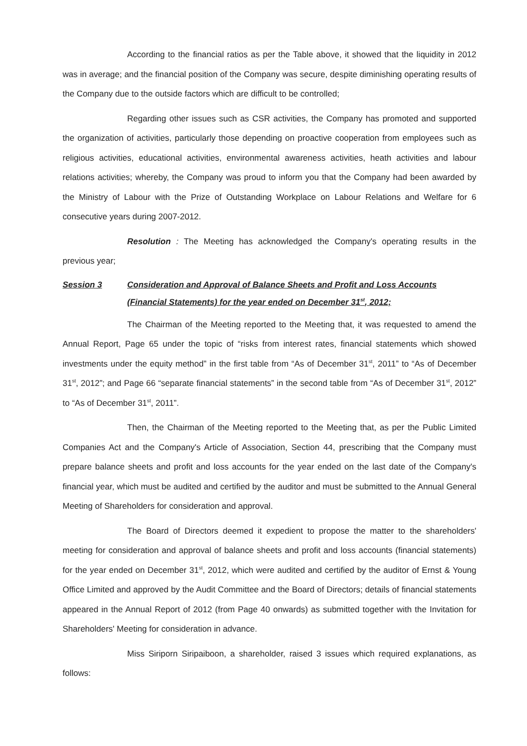According to the financial ratios as per the Table above, it showed that the liquidity in 2012 was in average; and the financial position of the Company was secure, despite diminishing operating results of the Company due to the outside factors which are difficult to be controlled;
Regarding other issues such as CSR activities, the Company has promoted and supported the organization of activities, particularly those depending on proactive cooperation from employees such as religious activities, educational activities, environmental awareness activities, heath activities and labour relations activities; whereby, the Company was proud to inform you that the Company had been awarded by the Ministry of Labour with the Prize of Outstanding Workplace on Labour Relations and Welfare for 6 consecutive years during 2007-2012.
Resolution : The Meeting has acknowledged the Company's operating results in the previous year;
Session 3 Consideration and Approval of Balance Sheets and Profit and Loss Accounts
(Financial Statements) for the year ended on December 31<sup>st</sup>, 2012;
The Chairman of the Meeting reported to the Meeting that, it was requested to amend the Annual Report, Page 65 under the topic of “risks from interest rates, financial statements which showed investments under the equity method” in the first table from “As of December 31<sup>st</sup>, 2011” to “As of December 31<sup>st</sup>, 2012”; and Page 66 “separate financial statements” in the second table from “As of December 31<sup>st</sup>, 2012” to “As of December 31<sup>st</sup>, 2011”.
Then, the Chairman of the Meeting reported to the Meeting that, as per the Public Limited Companies Act and the Company's Article of Association, Section 44, prescribing that the Company must prepare balance sheets and profit and loss accounts for the year ended on the last date of the Company's financial year, which must be audited and certified by the auditor and must be submitted to the Annual General Meeting of Shareholders for consideration and approval.
The Board of Directors deemed it expedient to propose the matter to the shareholders' meeting for consideration and approval of balance sheets and profit and loss accounts (financial statements) for the year ended on December 31<sup>st</sup>, 2012, which were audited and certified by the auditor of Ernst & Young Office Limited and approved by the Audit Committee and the Board of Directors; details of financial statements appeared in the Annual Report of 2012 (from Page 40 onwards) as submitted together with the Invitation for Shareholders' Meeting for consideration in advance.
Miss Siriporn Siripaiboon, a shareholder, raised 3 issues which required explanations, as follows: